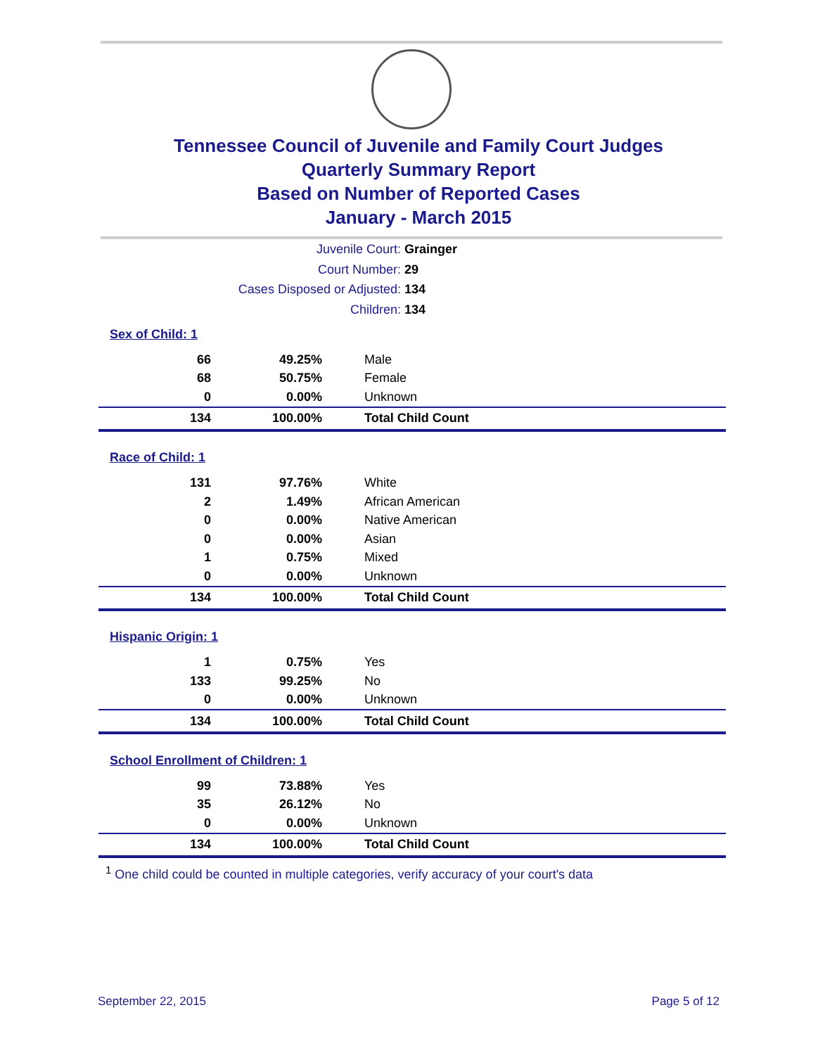Tennessee Council of Juvenile and Family Court Judges
Quarterly Summary Report
Based on Number of Reported Cases
January - March 2015
Juvenile Court: Grainger
Court Number: 29
Cases Disposed or Adjusted: 134
Children: 134
| Sex of Child: 1 | | |
| 66 | 49.25% | Male |
| 68 | 50.75% | Female |
| 0 | 0.00% | Unknown |
| 134 | 100.00% | Total Child Count |
| Race of Child: 1 | | |
| 131 | 97.76% | White |
| 2 | 1.49% | African American |
| 0 | 0.00% | Native American |
| 0 | 0.00% | Asian |
| 1 | 0.75% | Mixed |
| 0 | 0.00% | Unknown |
| 134 | 100.00% | Total Child Count |
| Hispanic Origin: 1 | | |
| 1 | 0.75% | Yes |
| 133 | 99.25% | No |
| 0 | 0.00% | Unknown |
| 134 | 100.00% | Total Child Count |
| School Enrollment of Children: 1 | | |
| 99 | 73.88% | Yes |
| 35 | 26.12% | No |
| 0 | 0.00% | Unknown |
| 134 | 100.00% | Total Child Count |
<sup>1</sup> One child could be counted in multiple categories, verify accuracy of your court's data
September 22, 2015 Page 5 of 12